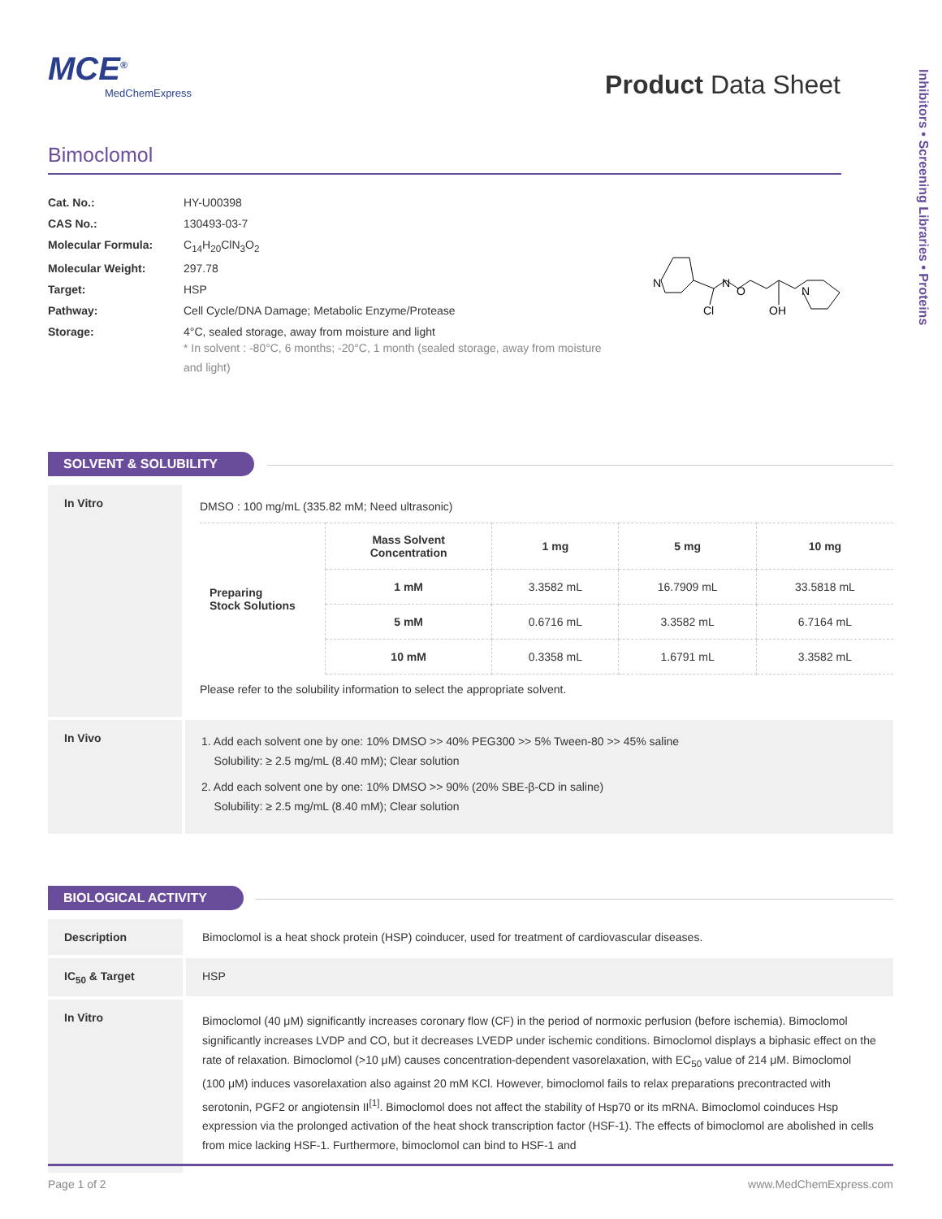MCE<sup>®</sup>
MedChemExpress
Product Data Sheet
Bimoclomol
| Cat. No.: | HY-U00398 |
| CAS No.: | 130493-03-7 |
| Molecular Formula: | C<sub>14</sub>H<sub>20</sub>ClN<sub>3</sub>O<sub>2</sub> |
| Molecular Weight: | 297.78 |
| Target: | HSP |
| Pathway: | Cell Cycle/DNA Damage; Metabolic Enzyme/Protease |
| Storage: | 4°C, sealed storage, away from moisture and light * In solvent : -80°C, 6 months; -20°C, 1 month (sealed storage, away from moisture and light) |
N
N
O
Cl
OH
N
SOLVENT & SOLUBILITY
| In Vitro | DMSO : 100 mg/mL (335.82 mM; Need ultrasonic) / Preparing Stock Solutions / Mass Solvent Concentration / 1 mg / 5 mg / 10 mg / / / 1 mM / 3.3582 mL / 16.7909 mL / 33.5818 mL / / / 5 mM / 0.6716 mL / 3.3582 mL / 6.7164 mL / / / 10 mM / 0.3358 mL / 1.6791 mL / 3.3582 mL / Please refer to the solubility information to select the appropriate solvent. |
| In Vivo | 1. Add each solvent one by one: 10% DMSO >> 40% PEG300 >> 5% Tween-80 >> 45% saline Solubility: ≥ 2.5 mg/mL (8.40 mM); Clear solution 2. Add each solvent one by one: 10% DMSO >> 90% (20% SBE-β-CD in saline) Solubility: ≥ 2.5 mg/mL (8.40 mM); Clear solution |
BIOLOGICAL ACTIVITY
| Description | Bimoclomol is a heat shock protein (HSP) coinducer, used for treatment of cardiovascular diseases. |
| IC<sub>50</sub> & Target | HSP |
| In Vitro | Bimoclomol (40 μM) significantly increases coronary flow (CF) in the period of normoxic perfusion (before ischemia). Bimoclomol significantly increases LVDP and CO, but it decreases LVEDP under ischemic conditions. Bimoclomol displays a biphasic effect on the rate of relaxation. Bimoclomol (>10 μM) causes concentration-dependent vasorelaxation, with EC<sub>50</sub> value of 214 μM. Bimoclomol (100 μM) induces vasorelaxation also against 20 mM KCl. However, bimoclomol fails to relax preparations precontracted with serotonin, PGF2 or angiotensin II<sup>[1]</sup>. Bimoclomol does not affect the stability of Hsp70 or its mRNA. Bimoclomol coinduces Hsp expression via the prolonged activation of the heat shock transcription factor (HSF-1). The effects of bimoclomol are abolished in cells from mice lacking HSF-1. Furthermore, bimoclomol can bind to HSF-1 and |
Page 1 of 2 www.MedChemExpress.com
Inhibitors • Screening Libraries • Proteins